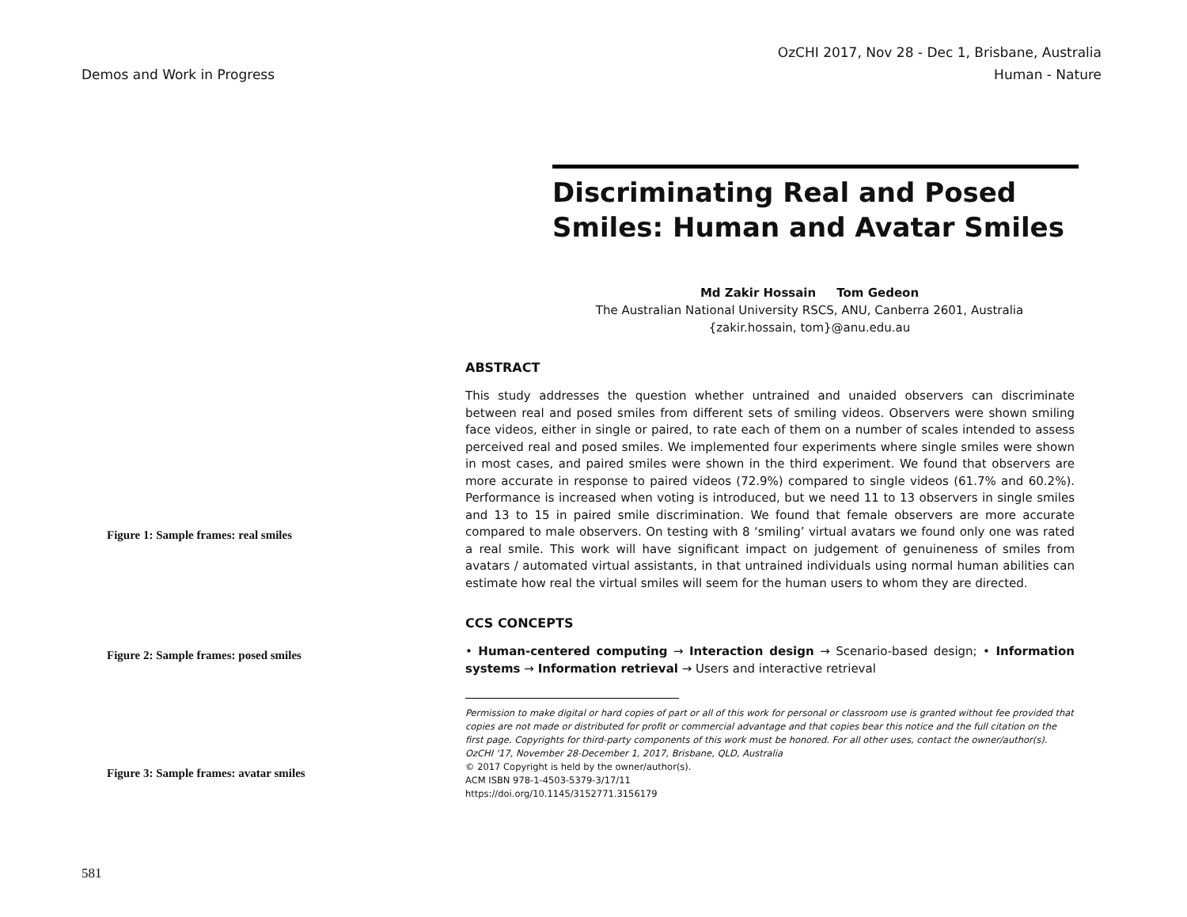Demos and Work in Progress
OzCHI 2017, Nov 28 - Dec 1, Brisbane, Australia
Human - Nature
Figure 1: Sample frames: real smiles
Figure 2: Sample frames: posed smiles
Figure 3: Sample frames: avatar smiles
581
Discriminating Real and Posed Smiles: Human and Avatar Smiles
Md Zakir Hossain Tom Gedeon
The Australian National University RSCS, ANU, Canberra 2601, Australia
{zakir.hossain, tom}@anu.edu.au
ABSTRACT
This study addresses the question whether untrained and unaided observers can discriminate between real and posed smiles from different sets of smiling videos. Observers were shown smiling face videos, either in single or paired, to rate each of them on a number of scales intended to assess perceived real and posed smiles. We implemented four experiments where single smiles were shown in most cases, and paired smiles were shown in the third experiment. We found that observers are more accurate in response to paired videos (72.9%) compared to single videos (61.7% and 60.2%). Performance is increased when voting is introduced, but we need 11 to 13 observers in single smiles and 13 to 15 in paired smile discrimination. We found that female observers are more accurate compared to male observers. On testing with 8 ‘smiling’ virtual avatars we found only one was rated a real smile. This work will have significant impact on judgement of genuineness of smiles from avatars / automated virtual assistants, in that untrained individuals using normal human abilities can estimate how real the virtual smiles will seem for the human users to whom they are directed.
CCS CONCEPTS
• Human-centered computing → Interaction design → Scenario-based design; • Information systems → Information retrieval → Users and interactive retrieval
Permission to make digital or hard copies of part or all of this work for personal or classroom use is granted without fee provided that copies are not made or distributed for profit or commercial advantage and that copies bear this notice and the full citation on the first page. Copyrights for third-party components of this work must be honored. For all other uses, contact the owner/author(s).
OzCHI '17, November 28-December 1, 2017, Brisbane, QLD, Australia
© 2017 Copyright is held by the owner/author(s).
ACM ISBN 978-1-4503-5379-3/17/11
https://doi.org/10.1145/3152771.3156179